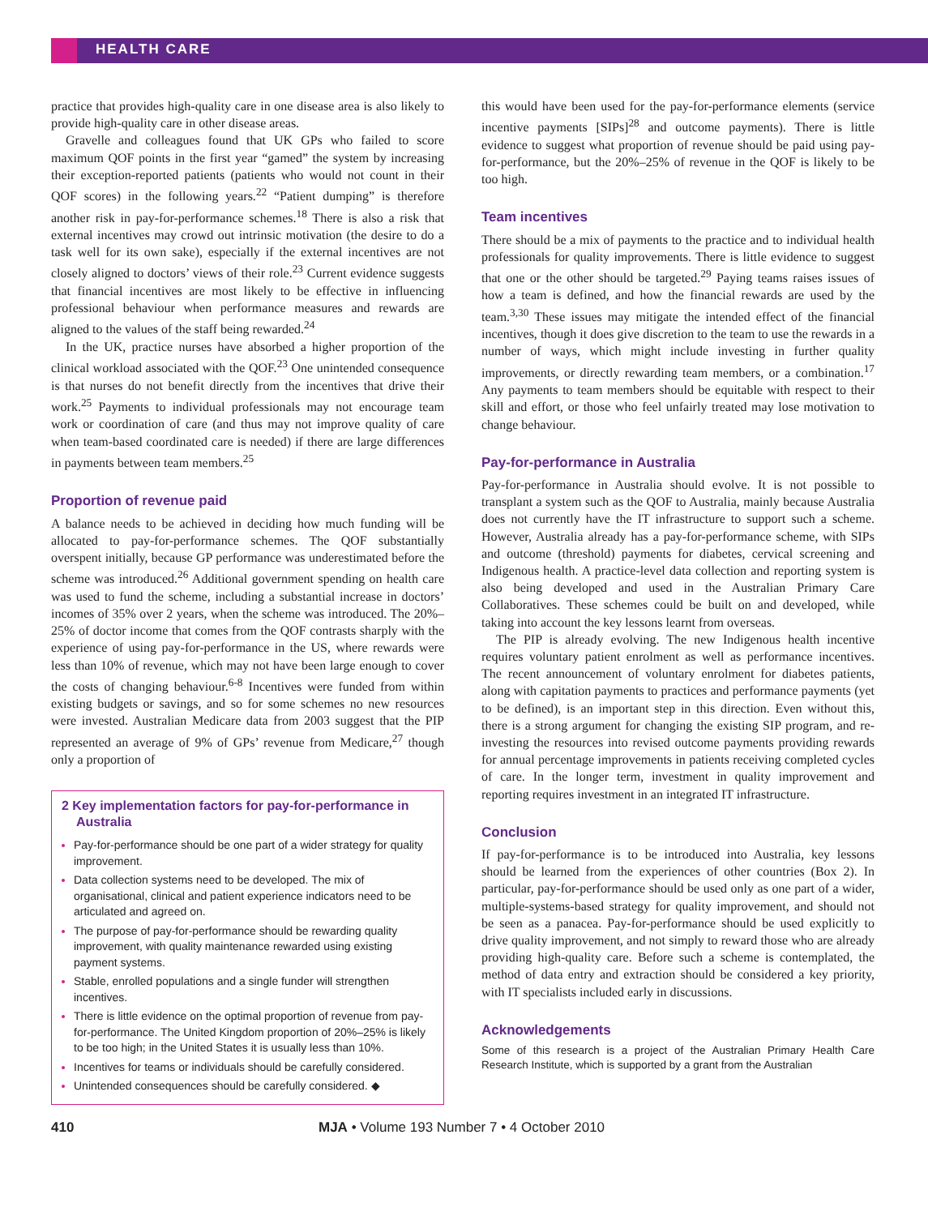HEALTH CARE
practice that provides high-quality care in one disease area is also likely to provide high-quality care in other disease areas.
Gravelle and colleagues found that UK GPs who failed to score maximum QOF points in the first year “gamed” the system by increasing their exception-reported patients (patients who would not count in their QOF scores) in the following years.<sup>22</sup> “Patient dumping” is therefore another risk in pay-for-performance schemes.<sup>18</sup> There is also a risk that external incentives may crowd out intrinsic motivation (the desire to do a task well for its own sake), especially if the external incentives are not closely aligned to doctors’ views of their role.<sup>23</sup> Current evidence suggests that financial incentives are most likely to be effective in influencing professional behaviour when performance measures and rewards are aligned to the values of the staff being rewarded.<sup>24</sup>
In the UK, practice nurses have absorbed a higher proportion of the clinical workload associated with the QOF.<sup>23</sup> One unintended consequence is that nurses do not benefit directly from the incentives that drive their work.<sup>25</sup> Payments to individual professionals may not encourage team work or coordination of care (and thus may not improve quality of care when team-based coordinated care is needed) if there are large differences in payments between team members.<sup>25</sup>
Proportion of revenue paid
A balance needs to be achieved in deciding how much funding will be allocated to pay-for-performance schemes. The QOF substantially overspent initially, because GP performance was underestimated before the scheme was introduced.<sup>26</sup> Additional government spending on health care was used to fund the scheme, including a substantial increase in doctors’ incomes of 35% over 2 years, when the scheme was introduced. The 20%–25% of doctor income that comes from the QOF contrasts sharply with the experience of using pay-for-performance in the US, where rewards were less than 10% of revenue, which may not have been large enough to cover the costs of changing behaviour.<sup>6-8</sup> Incentives were funded from within existing budgets or savings, and so for some schemes no new resources were invested. Australian Medicare data from 2003 suggest that the PIP represented an average of 9% of GPs’ revenue from Medicare,<sup>27</sup> though only a proportion of
2 Key implementation factors for pay-for-performance in Australia
Pay-for-performance should be one part of a wider strategy for quality improvement.
Data collection systems need to be developed. The mix of organisational, clinical and patient experience indicators need to be articulated and agreed on.
The purpose of pay-for-performance should be rewarding quality improvement, with quality maintenance rewarded using existing payment systems.
Stable, enrolled populations and a single funder will strengthen incentives.
There is little evidence on the optimal proportion of revenue from pay-for-performance. The United Kingdom proportion of 20%–25% is likely to be too high; in the United States it is usually less than 10%.
Incentives for teams or individuals should be carefully considered.
Unintended consequences should be carefully considered. ◆
this would have been used for the pay-for-performance elements (service incentive payments [SIPs]<sup>28</sup> and outcome payments). There is little evidence to suggest what proportion of revenue should be paid using pay-for-performance, but the 20%–25% of revenue in the QOF is likely to be too high.
Team incentives
There should be a mix of payments to the practice and to individual health professionals for quality improvements. There is little evidence to suggest that one or the other should be targeted.<sup>29</sup> Paying teams raises issues of how a team is defined, and how the financial rewards are used by the team.<sup>3,30</sup> These issues may mitigate the intended effect of the financial incentives, though it does give discretion to the team to use the rewards in a number of ways, which might include investing in further quality improvements, or directly rewarding team members, or a combination.<sup>17</sup> Any payments to team members should be equitable with respect to their skill and effort, or those who feel unfairly treated may lose motivation to change behaviour.
Pay-for-performance in Australia
Pay-for-performance in Australia should evolve. It is not possible to transplant a system such as the QOF to Australia, mainly because Australia does not currently have the IT infrastructure to support such a scheme. However, Australia already has a pay-for-performance scheme, with SIPs and outcome (threshold) payments for diabetes, cervical screening and Indigenous health. A practice-level data collection and reporting system is also being developed and used in the Australian Primary Care Collaboratives. These schemes could be built on and developed, while taking into account the key lessons learnt from overseas.
The PIP is already evolving. The new Indigenous health incentive requires voluntary patient enrolment as well as performance incentives. The recent announcement of voluntary enrolment for diabetes patients, along with capitation payments to practices and performance payments (yet to be defined), is an important step in this direction. Even without this, there is a strong argument for changing the existing SIP program, and re-investing the resources into revised outcome payments providing rewards for annual percentage improvements in patients receiving completed cycles of care. In the longer term, investment in quality improvement and reporting requires investment in an integrated IT infrastructure.
Conclusion
If pay-for-performance is to be introduced into Australia, key lessons should be learned from the experiences of other countries (Box 2). In particular, pay-for-performance should be used only as one part of a wider, multiple-systems-based strategy for quality improvement, and should not be seen as a panacea. Pay-for-performance should be used explicitly to drive quality improvement, and not simply to reward those who are already providing high-quality care. Before such a scheme is contemplated, the method of data entry and extraction should be considered a key priority, with IT specialists included early in discussions.
Acknowledgements
Some of this research is a project of the Australian Primary Health Care Research Institute, which is supported by a grant from the Australian
410 MJA • Volume 193 Number 7 • 4 October 2010